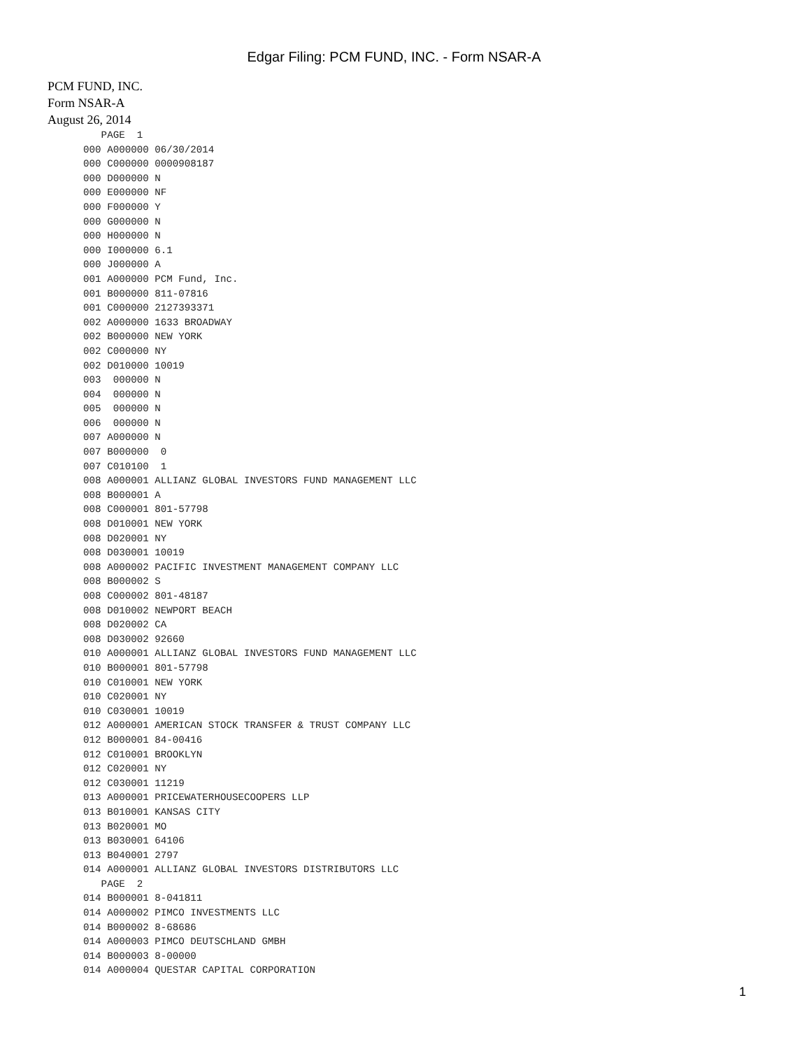Edgar Filing: PCM FUND, INC. - Form NSAR-A
PCM FUND, INC.
Form NSAR-A
August 26, 2014
         PAGE  1
      000 A000000 06/30/2014
      000 C000000 0000908187
      000 D000000 N
      000 E000000 NF
      000 F000000 Y
      000 G000000 N
      000 H000000 N
      000 I000000 6.1
      000 J000000 A
      001 A000000 PCM Fund, Inc.
      001 B000000 811-07816
      001 C000000 2127393371
      002 A000000 1633 BROADWAY
      002 B000000 NEW YORK
      002 C000000 NY
      002 D010000 10019
      003  000000 N
      004  000000 N
      005  000000 N
      006  000000 N
      007 A000000 N
      007 B000000  0
      007 C010100  1
      008 A000001 ALLIANZ GLOBAL INVESTORS FUND MANAGEMENT LLC
      008 B000001 A
      008 C000001 801-57798
      008 D010001 NEW YORK
      008 D020001 NY
      008 D030001 10019
      008 A000002 PACIFIC INVESTMENT MANAGEMENT COMPANY LLC
      008 B000002 S
      008 C000002 801-48187
      008 D010002 NEWPORT BEACH
      008 D020002 CA
      008 D030002 92660
      010 A000001 ALLIANZ GLOBAL INVESTORS FUND MANAGEMENT LLC
      010 B000001 801-57798
      010 C010001 NEW YORK
      010 C020001 NY
      010 C030001 10019
      012 A000001 AMERICAN STOCK TRANSFER & TRUST COMPANY LLC
      012 B000001 84-00416
      012 C010001 BROOKLYN
      012 C020001 NY
      012 C030001 11219
      013 A000001 PRICEWATERHOUSECOOPERS LLP
      013 B010001 KANSAS CITY
      013 B020001 MO
      013 B030001 64106
      013 B040001 2797
      014 A000001 ALLIANZ GLOBAL INVESTORS DISTRIBUTORS LLC
         PAGE  2
      014 B000001 8-041811
      014 A000002 PIMCO INVESTMENTS LLC
      014 B000002 8-68686
      014 A000003 PIMCO DEUTSCHLAND GMBH
      014 B000003 8-00000
      014 A000004 QUESTAR CAPITAL CORPORATION
1